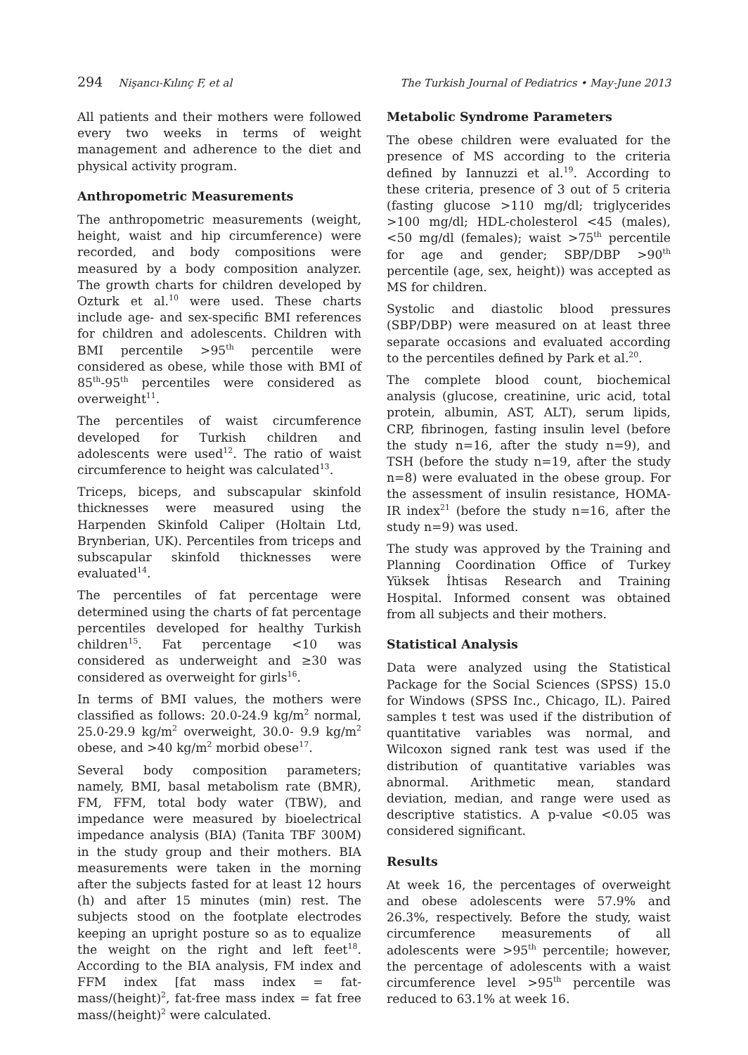294 Nişancı-Kılınç F, et al The Turkish Journal of Pediatrics • May-June 2013
All patients and their mothers were followed every two weeks in terms of weight management and adherence to the diet and physical activity program.
Anthropometric Measurements
The anthropometric measurements (weight, height, waist and hip circumference) were recorded, and body compositions were measured by a body composition analyzer. The growth charts for children developed by Ozturk et al.<sup>10</sup> were used. These charts include age- and sex-specific BMI references for children and adolescents. Children with BMI percentile >95<sup>th</sup> percentile were considered as obese, while those with BMI of 85<sup>th</sup>-95<sup>th</sup> percentiles were considered as overweight<sup>11</sup>.
The percentiles of waist circumference developed for Turkish children and adolescents were used<sup>12</sup>. The ratio of waist circumference to height was calculated<sup>13</sup>.
Triceps, biceps, and subscapular skinfold thicknesses were measured using the Harpenden Skinfold Caliper (Holtain Ltd, Brynberian, UK). Percentiles from triceps and subscapular skinfold thicknesses were evaluated<sup>14</sup>.
The percentiles of fat percentage were determined using the charts of fat percentage percentiles developed for healthy Turkish children<sup>15</sup>. Fat percentage <10 was considered as underweight and ≥30 was considered as overweight for girls<sup>16</sup>.
In terms of BMI values, the mothers were classified as follows: 20.0-24.9 kg/m<sup>2</sup> normal, 25.0-29.9 kg/m<sup>2</sup> overweight, 30.0- 9.9 kg/m<sup>2</sup> obese, and >40 kg/m<sup>2</sup> morbid obese<sup>17</sup>.
Several body composition parameters; namely, BMI, basal metabolism rate (BMR), FM, FFM, total body water (TBW), and impedance were measured by bioelectrical impedance analysis (BIA) (Tanita TBF 300M) in the study group and their mothers. BIA measurements were taken in the morning after the subjects fasted for at least 12 hours (h) and after 15 minutes (min) rest. The subjects stood on the footplate electrodes keeping an upright posture so as to equalize the weight on the right and left feet<sup>18</sup>. According to the BIA analysis, FM index and FFM index [fat mass index = fat-mass/(height)<sup>2</sup>, fat-free mass index = fat free mass/(height)<sup>2</sup> were calculated.
Metabolic Syndrome Parameters
The obese children were evaluated for the presence of MS according to the criteria defined by Iannuzzi et al.<sup>19</sup>. According to these criteria, presence of 3 out of 5 criteria (fasting glucose >110 mg/dl; triglycerides >100 mg/dl; HDL-cholesterol <45 (males), <50 mg/dl (females); waist >75<sup>th</sup> percentile for age and gender; SBP/DBP >90<sup>th</sup> percentile (age, sex, height)) was accepted as MS for children.
Systolic and diastolic blood pressures (SBP/DBP) were measured on at least three separate occasions and evaluated according to the percentiles defined by Park et al.<sup>20</sup>.
The complete blood count, biochemical analysis (glucose, creatinine, uric acid, total protein, albumin, AST, ALT), serum lipids, CRP, fibrinogen, fasting insulin level (before the study n=16, after the study n=9), and TSH (before the study n=19, after the study n=8) were evaluated in the obese group. For the assessment of insulin resistance, HOMA-IR index<sup>21</sup> (before the study n=16, after the study n=9) was used.
The study was approved by the Training and Planning Coordination Office of Turkey Yüksek İhtisas Research and Training Hospital. Informed consent was obtained from all subjects and their mothers.
Statistical Analysis
Data were analyzed using the Statistical Package for the Social Sciences (SPSS) 15.0 for Windows (SPSS Inc., Chicago, IL). Paired samples t test was used if the distribution of quantitative variables was normal, and Wilcoxon signed rank test was used if the distribution of quantitative variables was abnormal. Arithmetic mean, standard deviation, median, and range were used as descriptive statistics. A p-value <0.05 was considered significant.
Results
At week 16, the percentages of overweight and obese adolescents were 57.9% and 26.3%, respectively. Before the study, waist circumference measurements of all adolescents were >95<sup>th</sup> percentile; however, the percentage of adolescents with a waist circumference level >95<sup>th</sup> percentile was reduced to 63.1% at week 16.